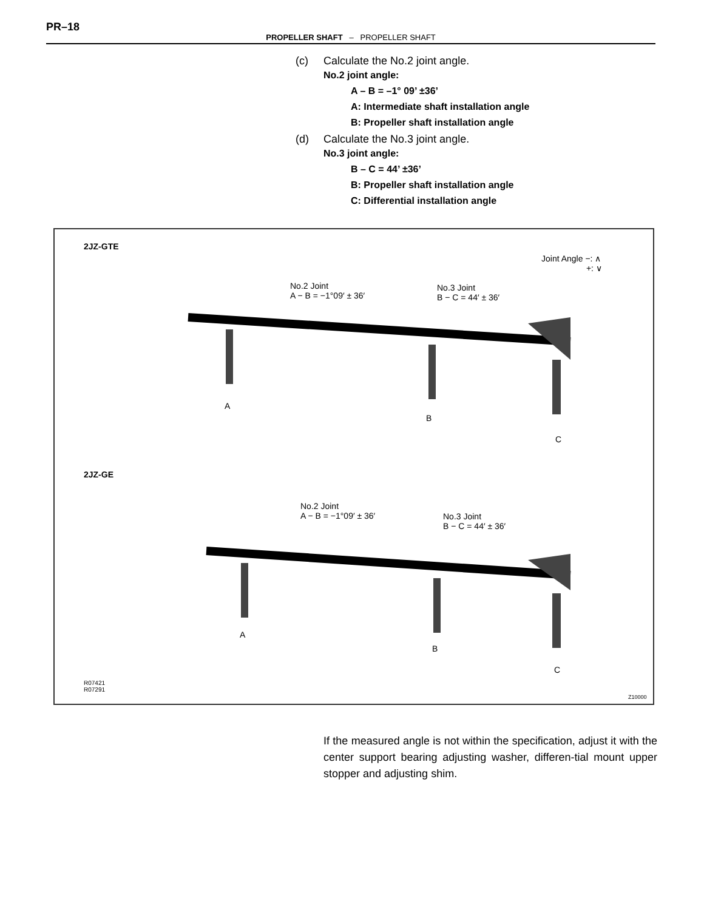PR–18
PROPELLER SHAFT – PROPELLER SHAFT
(c) Calculate the No.2 joint angle.
No.2 joint angle:
A – B = –1° 09’ ±36’
A: Intermediate shaft installation angle
B: Propeller shaft installation angle
(d) Calculate the No.3 joint angle.
No.3 joint angle:
B – C = 44’ ±36’
B: Propeller shaft installation angle
C: Differential installation angle
2JZ-GTE
Joint Angle −: ∧
+: ∨
No.2 Joint
A − B = −1°09′ ± 36′
No.3 Joint
B − C = 44′ ± 36′
A
B
C
2JZ-GE
No.2 Joint
A − B = −1°09′ ± 36′
No.3 Joint
B − C = 44′ ± 36′
A
B
C
R07421
R07291
Z10000
If the measured angle is not within the specification, adjust it with the center support bearing adjusting washer, differen-tial mount upper stopper and adjusting shim.